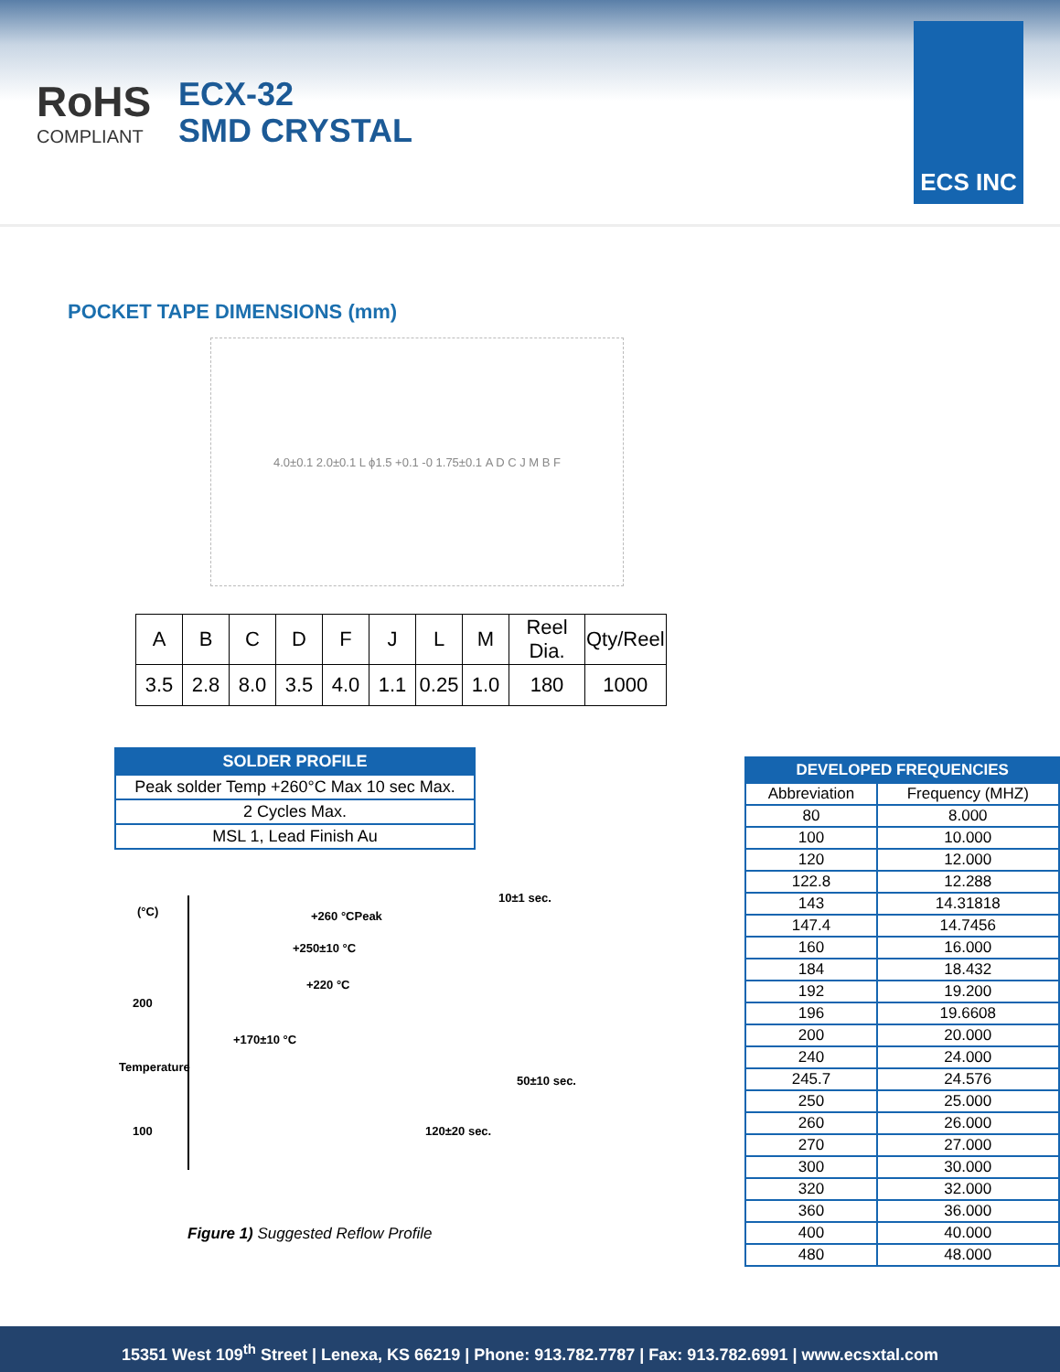RoHS
COMPLIANT
ECX-32
SMD CRYSTAL
ECS INC
POCKET TAPE DIMENSIONS (mm)
4.0±0.1 2.0±0.1 L ϕ1.5 +0.1 -0 1.75±0.1 A D C J M B F
| A | B | C | D | F | J | L | M | Reel Dia. | Qty/Reel |
| --- | --- | --- | --- | --- | --- | --- | --- | --- | --- |
| 3.5 | 2.8 | 8.0 | 3.5 | 4.0 | 1.1 | 0.25 | 1.0 | 180 | 1000 |
| SOLDER PROFILE |
| --- |
| Peak solder Temp +260°C Max 10 sec Max. |
| 2 Cycles Max. |
| MSL 1, Lead Finish Au |
(°C)
200
100
Temperature
+260 °CPeak
10±1 sec.
+250±10 °C
+220 °C
+170±10 °C
50±10 sec.
120±20 sec.
Figure 1) Suggested Reflow Profile
| DEVELOPED FREQUENCIES | |
| --- | --- |
| Abbreviation | Frequency (MHZ) |
| 80 | 8.000 |
| 100 | 10.000 |
| 120 | 12.000 |
| 122.8 | 12.288 |
| 143 | 14.31818 |
| 147.4 | 14.7456 |
| 160 | 16.000 |
| 184 | 18.432 |
| 192 | 19.200 |
| 196 | 19.6608 |
| 200 | 20.000 |
| 240 | 24.000 |
| 245.7 | 24.576 |
| 250 | 25.000 |
| 260 | 26.000 |
| 270 | 27.000 |
| 300 | 30.000 |
| 320 | 32.000 |
| 360 | 36.000 |
| 400 | 40.000 |
| 480 | 48.000 |
15351 West 109<sup>th</sup> Street | Lenexa, KS 66219 | Phone: 913.782.7787 | Fax: 913.782.6991 | www.ecsxtal.com